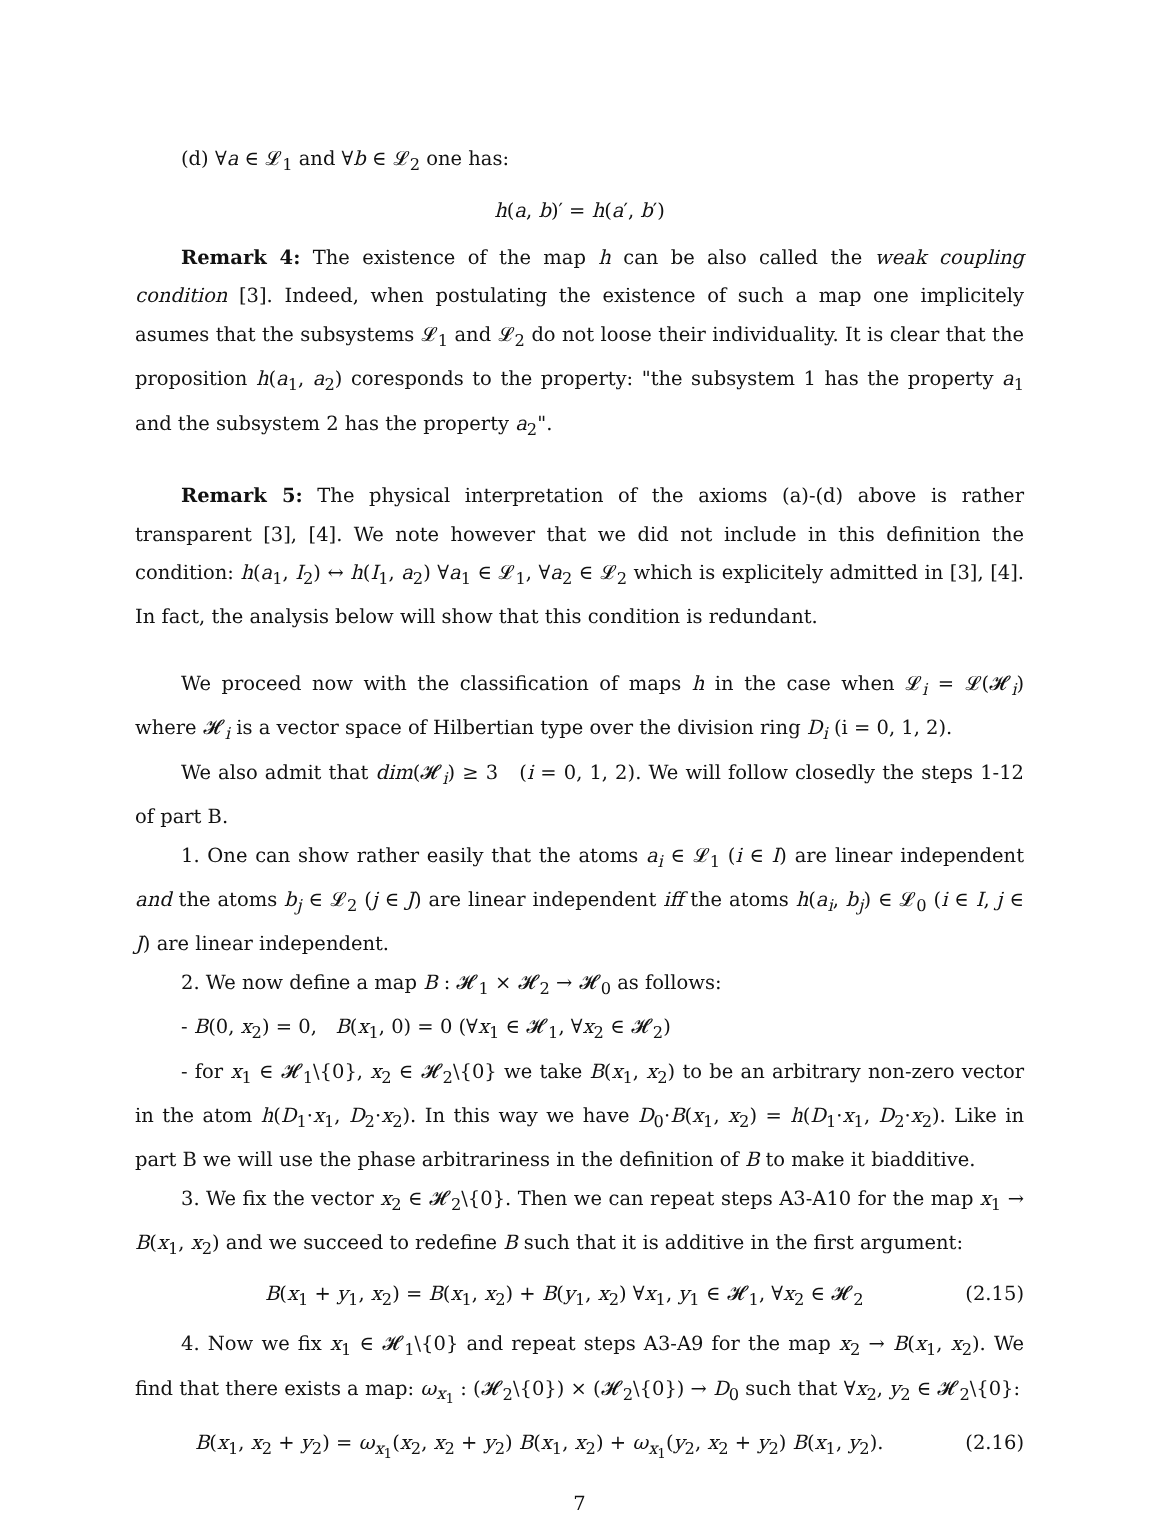(d) ∀a ∈ 𝓛<sub>1</sub> and ∀b ∈ 𝓛<sub>2</sub> one has:
h(a, b)′ = h(a′, b′)
Remark 4: The existence of the map h can be also called the weak coupling condition [3]. Indeed, when postulating the existence of such a map one implicitely asumes that the subsystems 𝓛<sub>1</sub> and 𝓛<sub>2</sub> do not loose their individuality. It is clear that the proposition h(a<sub>1</sub>, a<sub>2</sub>) coresponds to the property: "the subsystem 1 has the property a<sub>1</sub> and the subsystem 2 has the property a<sub>2</sub>".
Remark 5: The physical interpretation of the axioms (a)-(d) above is rather transparent [3], [4]. We note however that we did not include in this definition the condition: h(a<sub>1</sub>, I<sub>2</sub>) ↔ h(I<sub>1</sub>, a<sub>2</sub>) ∀a<sub>1</sub> ∈ 𝓛<sub>1</sub>, ∀a<sub>2</sub> ∈ 𝓛<sub>2</sub> which is explicitely admitted in [3], [4]. In fact, the analysis below will show that this condition is redundant.
We proceed now with the classification of maps h in the case when 𝓛<sub>i</sub> = 𝓛(𝓗<sub>i</sub>) where 𝓗<sub>i</sub> is a vector space of Hilbertian type over the division ring D<sub>i</sub> (i = 0, 1, 2).
We also admit that dim(𝓗<sub>i</sub>) ≥ 3 (i = 0, 1, 2). We will follow closedly the steps 1-12 of part B.
1. One can show rather easily that the atoms a<sub>i</sub> ∈ 𝓛<sub>1</sub> (i ∈ I) are linear independent and the atoms b<sub>j</sub> ∈ 𝓛<sub>2</sub> (j ∈ J) are linear independent iff the atoms h(a<sub>i</sub>, b<sub>j</sub>) ∈ 𝓛<sub>0</sub> (i ∈ I, j ∈ J) are linear independent.
2. We now define a map B : 𝓗<sub>1</sub> × 𝓗<sub>2</sub> → 𝓗<sub>0</sub> as follows:
- B(0, x<sub>2</sub>) = 0, B(x<sub>1</sub>, 0) = 0 (∀x<sub>1</sub> ∈ 𝓗<sub>1</sub>, ∀x<sub>2</sub> ∈ 𝓗<sub>2</sub>)
- for x<sub>1</sub> ∈ 𝓗<sub>1</sub>\{0}, x<sub>2</sub> ∈ 𝓗<sub>2</sub>\{0} we take B(x<sub>1</sub>, x<sub>2</sub>) to be an arbitrary non-zero vector in the atom h(D<sub>1</sub>·x<sub>1</sub>, D<sub>2</sub>·x<sub>2</sub>). In this way we have D<sub>0</sub>·B(x<sub>1</sub>, x<sub>2</sub>) = h(D<sub>1</sub>·x<sub>1</sub>, D<sub>2</sub>·x<sub>2</sub>). Like in part B we will use the phase arbitrariness in the definition of B to make it biadditive.
3. We fix the vector x<sub>2</sub> ∈ 𝓗<sub>2</sub>\{0}. Then we can repeat steps A3-A10 for the map x<sub>1</sub> → B(x<sub>1</sub>, x<sub>2</sub>) and we succeed to redefine B such that it is additive in the first argument:
B(x<sub>1</sub> + y<sub>1</sub>, x<sub>2</sub>) = B(x<sub>1</sub>, x<sub>2</sub>) + B(y<sub>1</sub>, x<sub>2</sub>) ∀x<sub>1</sub>, y<sub>1</sub> ∈ 𝓗<sub>1</sub>, ∀x<sub>2</sub> ∈ 𝓗<sub>2</sub> (2.15)
4. Now we fix x<sub>1</sub> ∈ 𝓗<sub>1</sub>\{0} and repeat steps A3-A9 for the map x<sub>2</sub> → B(x<sub>1</sub>, x<sub>2</sub>). We find that there exists a map: ω<sub>x<sub>1</sub></sub> : (𝓗<sub>2</sub>\{0}) × (𝓗<sub>2</sub>\{0}) → D<sub>0</sub> such that ∀x<sub>2</sub>, y<sub>2</sub> ∈ 𝓗<sub>2</sub>\{0}:
B(x<sub>1</sub>, x<sub>2</sub> + y<sub>2</sub>) = ω<sub>x<sub>1</sub></sub>(x<sub>2</sub>, x<sub>2</sub> + y<sub>2</sub>) B(x<sub>1</sub>, x<sub>2</sub>) + ω<sub>x<sub>1</sub></sub>(y<sub>2</sub>, x<sub>2</sub> + y<sub>2</sub>) B(x<sub>1</sub>, y<sub>2</sub>). (2.16)
7